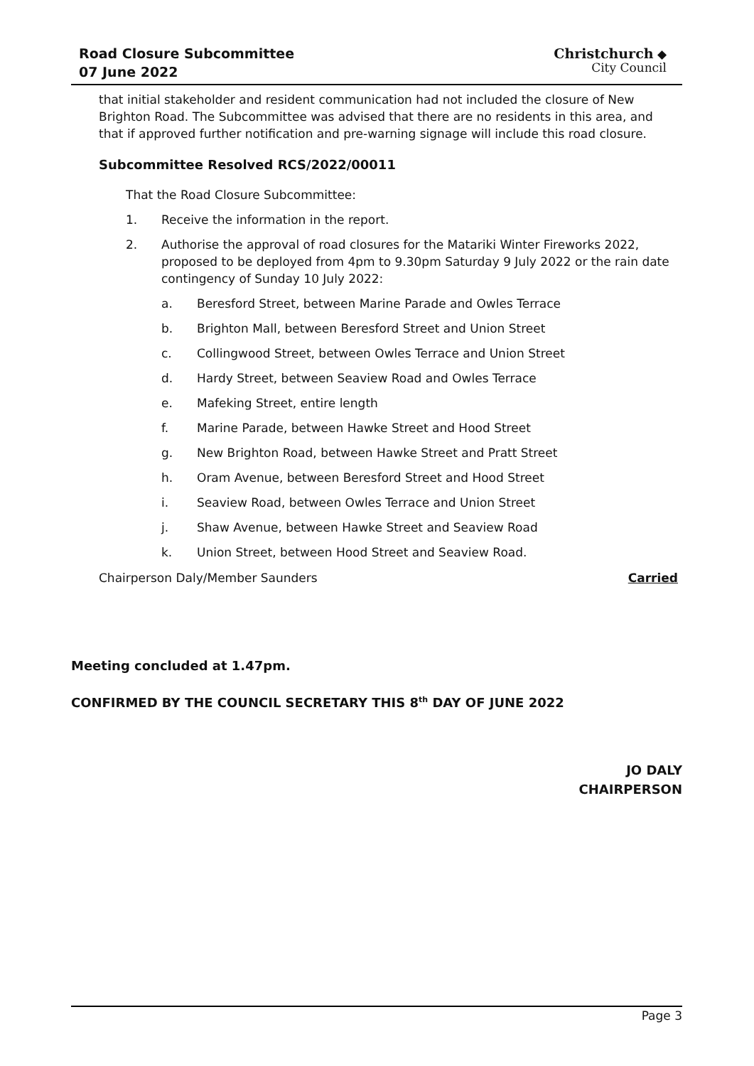Road Closure Subcommittee
07 June 2022
Christchurch ◆
City Council
that initial stakeholder and resident communication had not included the closure of New Brighton Road. The Subcommittee was advised that there are no residents in this area, and that if approved further notification and pre-warning signage will include this road closure.
Subcommittee Resolved RCS/2022/00011
That the Road Closure Subcommittee:
1. Receive the information in the report.
2. Authorise the approval of road closures for the Matariki Winter Fireworks 2022, proposed to be deployed from 4pm to 9.30pm Saturday 9 July 2022 or the rain date contingency of Sunday 10 July 2022:
a. Beresford Street, between Marine Parade and Owles Terrace
b. Brighton Mall, between Beresford Street and Union Street
c. Collingwood Street, between Owles Terrace and Union Street
d. Hardy Street, between Seaview Road and Owles Terrace
e. Mafeking Street, entire length
f. Marine Parade, between Hawke Street and Hood Street
g. New Brighton Road, between Hawke Street and Pratt Street
h. Oram Avenue, between Beresford Street and Hood Street
i. Seaview Road, between Owles Terrace and Union Street
j. Shaw Avenue, between Hawke Street and Seaview Road
k. Union Street, between Hood Street and Seaview Road.
Chairperson Daly/Member Saunders Carried
Meeting concluded at 1.47pm.
CONFIRMED BY THE COUNCIL SECRETARY THIS 8<sup>th</sup> DAY OF JUNE 2022
JO DALY
CHAIRPERSON
Page 3